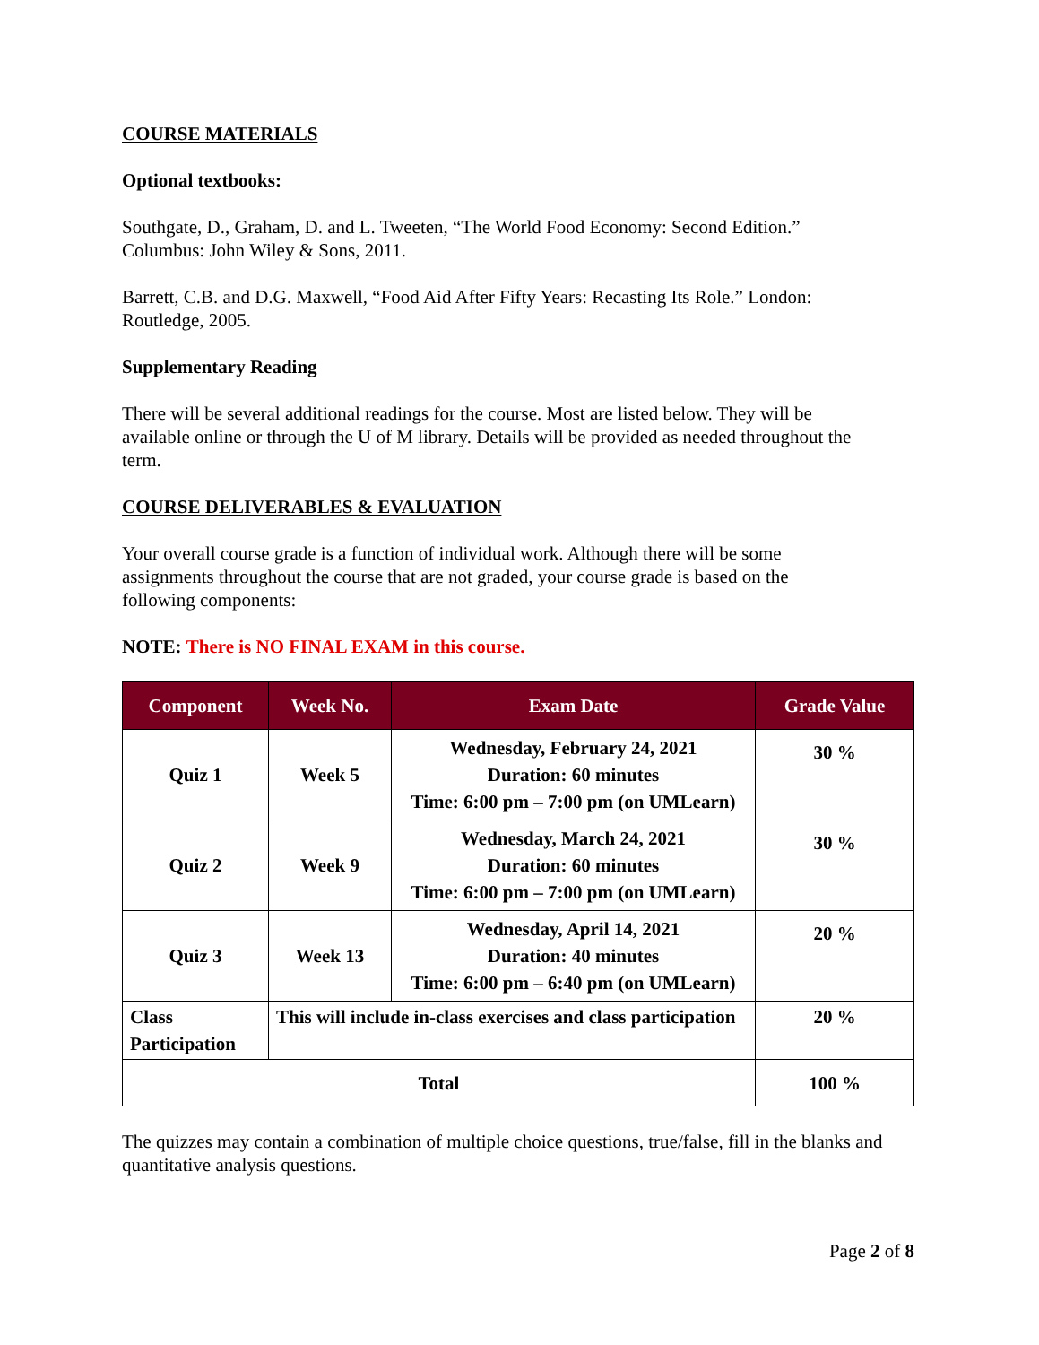COURSE MATERIALS
Optional textbooks:
Southgate, D., Graham, D. and L. Tweeten, “The World Food Economy: Second Edition.” Columbus: John Wiley & Sons, 2011.
Barrett, C.B. and D.G. Maxwell, “Food Aid After Fifty Years: Recasting Its Role.” London: Routledge, 2005.
Supplementary Reading
There will be several additional readings for the course. Most are listed below. They will be available online or through the U of M library. Details will be provided as needed throughout the term.
COURSE DELIVERABLES & EVALUATION
Your overall course grade is a function of individual work. Although there will be some assignments throughout the course that are not graded, your course grade is based on the following components:
NOTE: There is NO FINAL EXAM in this course.
| Component | Week No. | Exam Date | Grade Value |
| --- | --- | --- | --- |
| Quiz 1 | Week 5 | Wednesday, February 24, 2021 Duration: 60 minutes Time: 6:00 pm – 7:00 pm (on UMLearn) | 30 % |
| Quiz 2 | Week 9 | Wednesday, March 24, 2021 Duration: 60 minutes Time: 6:00 pm – 7:00 pm (on UMLearn) | 30 % |
| Quiz 3 | Week 13 | Wednesday, April 14, 2021 Duration: 40 minutes Time: 6:00 pm – 6:40 pm (on UMLearn) | 20 % |
| Class Participation | This will include in-class exercises and class participation | | 20 % |
| Total | | | 100 % |
The quizzes may contain a combination of multiple choice questions, true/false, fill in the blanks and quantitative analysis questions.
Page 2 of 8